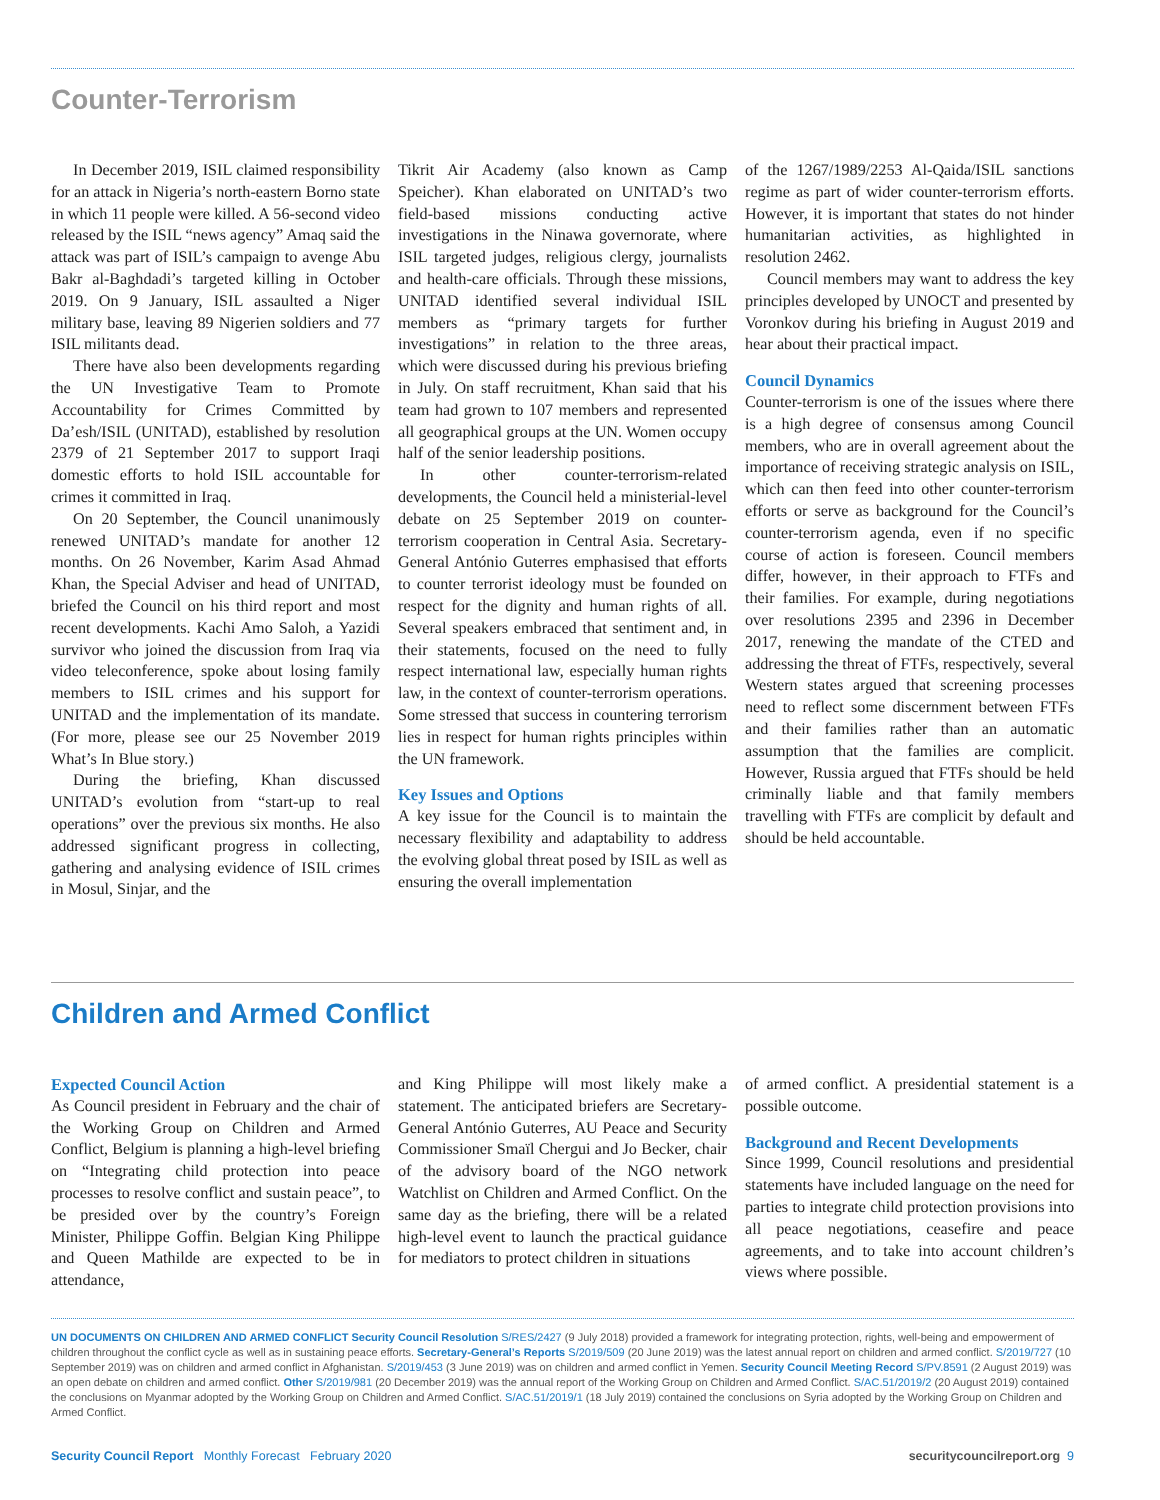Counter-Terrorism
In December 2019, ISIL claimed responsibility for an attack in Nigeria’s north-eastern Borno state in which 11 people were killed. A 56-second video released by the ISIL “news agency” Amaq said the attack was part of ISIL’s campaign to avenge Abu Bakr al-Baghdadi’s targeted killing in October 2019. On 9 January, ISIL assaulted a Niger military base, leaving 89 Nigerien soldiers and 77 ISIL militants dead.
There have also been developments regarding the UN Investigative Team to Promote Accountability for Crimes Committed by Da’esh/ISIL (UNITAD), established by resolution 2379 of 21 September 2017 to support Iraqi domestic efforts to hold ISIL accountable for crimes it committed in Iraq.
On 20 September, the Council unanimously renewed UNITAD’s mandate for another 12 months. On 26 November, Karim Asad Ahmad Khan, the Special Adviser and head of UNITAD, briefed the Council on his third report and most recent developments. Kachi Amo Saloh, a Yazidi survivor who joined the discussion from Iraq via video teleconference, spoke about losing family members to ISIL crimes and his support for UNITAD and the implementation of its mandate. (For more, please see our 25 November 2019 What’s In Blue story.)
During the briefing, Khan discussed UNITAD’s evolution from “start-up to real operations” over the previous six months. He also addressed significant progress in collecting, gathering and analysing evidence of ISIL crimes in Mosul, Sinjar, and the
Tikrit Air Academy (also known as Camp Speicher). Khan elaborated on UNITAD’s two field-based missions conducting active investigations in the Ninawa governorate, where ISIL targeted judges, religious clergy, journalists and health-care officials. Through these missions, UNITAD identified several individual ISIL members as “primary targets for further investigations” in relation to the three areas, which were discussed during his previous briefing in July. On staff recruitment, Khan said that his team had grown to 107 members and represented all geographical groups at the UN. Women occupy half of the senior leadership positions.
In other counter-terrorism-related developments, the Council held a ministerial-level debate on 25 September 2019 on counter-terrorism cooperation in Central Asia. Secretary-General António Guterres emphasised that efforts to counter terrorist ideology must be founded on respect for the dignity and human rights of all. Several speakers embraced that sentiment and, in their statements, focused on the need to fully respect international law, especially human rights law, in the context of counter-terrorism operations. Some stressed that success in countering terrorism lies in respect for human rights principles within the UN framework.
Key Issues and Options
A key issue for the Council is to maintain the necessary flexibility and adaptability to address the evolving global threat posed by ISIL as well as ensuring the overall implementation
of the 1267/1989/2253 Al-Qaida/ISIL sanctions regime as part of wider counter-terrorism efforts. However, it is important that states do not hinder humanitarian activities, as highlighted in resolution 2462.
Council members may want to address the key principles developed by UNOCT and presented by Voronkov during his briefing in August 2019 and hear about their practical impact.
Council Dynamics
Counter-terrorism is one of the issues where there is a high degree of consensus among Council members, who are in overall agreement about the importance of receiving strategic analysis on ISIL, which can then feed into other counter-terrorism efforts or serve as background for the Council’s counter-terrorism agenda, even if no specific course of action is foreseen. Council members differ, however, in their approach to FTFs and their families. For example, during negotiations over resolutions 2395 and 2396 in December 2017, renewing the mandate of the CTED and addressing the threat of FTFs, respectively, several Western states argued that screening processes need to reflect some discernment between FTFs and their families rather than an automatic assumption that the families are complicit. However, Russia argued that FTFs should be held criminally liable and that family members travelling with FTFs are complicit by default and should be held accountable.
Children and Armed Conflict
Expected Council Action
As Council president in February and the chair of the Working Group on Children and Armed Conflict, Belgium is planning a high-level briefing on “Integrating child protection into peace processes to resolve conflict and sustain peace”, to be presided over by the country’s Foreign Minister, Philippe Goffin. Belgian King Philippe and Queen Mathilde are expected to be in attendance,
and King Philippe will most likely make a statement. The anticipated briefers are Secretary-General António Guterres, AU Peace and Security Commissioner Smaïl Chergui and Jo Becker, chair of the advisory board of the NGO network Watchlist on Children and Armed Conflict. On the same day as the briefing, there will be a related high-level event to launch the practical guidance for mediators to protect children in situations
of armed conflict. A presidential statement is a possible outcome.
Background and Recent Developments
Since 1999, Council resolutions and presidential statements have included language on the need for parties to integrate child protection provisions into all peace negotiations, ceasefire and peace agreements, and to take into account children’s views where possible.
UN DOCUMENTS ON CHILDREN AND ARMED CONFLICT Security Council Resolution S/RES/2427 (9 July 2018) provided a framework for integrating protection, rights, well-being and empowerment of children throughout the conflict cycle as well as in sustaining peace efforts. Secretary-General’s Reports S/2019/509 (20 June 2019) was the latest annual report on children and armed conflict. S/2019/727 (10 September 2019) was on children and armed conflict in Afghanistan. S/2019/453 (3 June 2019) was on children and armed conflict in Yemen. Security Council Meeting Record S/PV.8591 (2 August 2019) was an open debate on children and armed conflict. Other S/2019/981 (20 December 2019) was the annual report of the Working Group on Children and Armed Conflict. S/AC.51/2019/2 (20 August 2019) contained the conclusions on Myanmar adopted by the Working Group on Children and Armed Conflict. S/AC.51/2019/1 (18 July 2019) contained the conclusions on Syria adopted by the Working Group on Children and Armed Conflict.
Security Council Report Monthly Forecast February 2020 securitycouncilreport.org 9